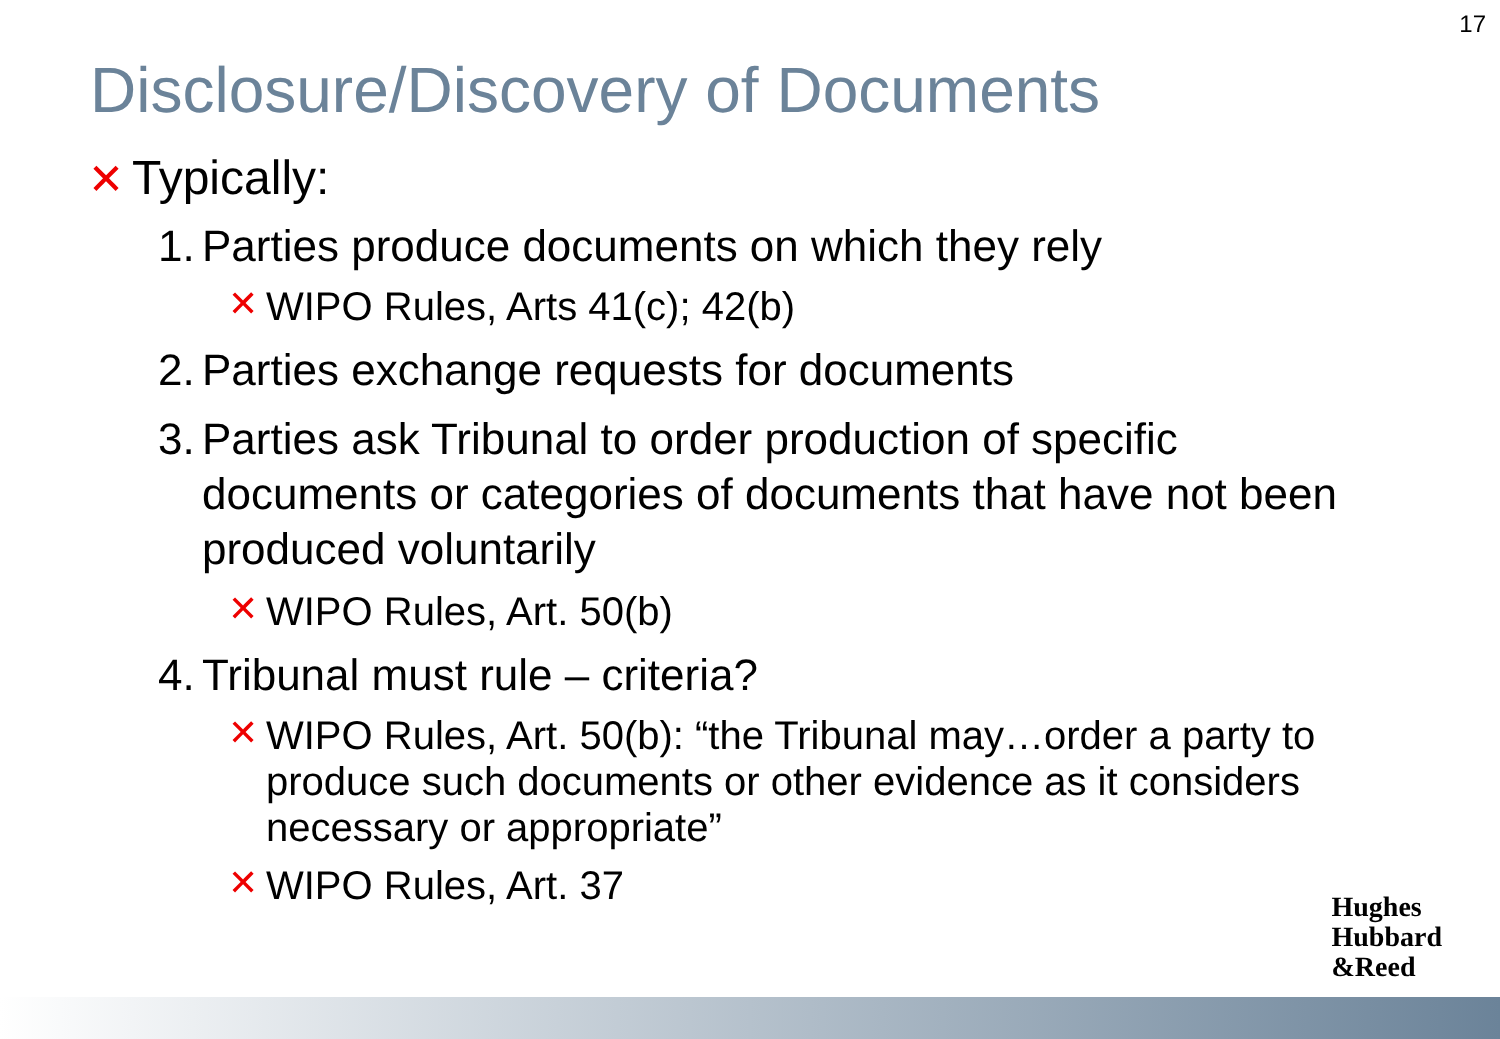17
Disclosure/Discovery of Documents
✕ Typically:
1. Parties produce documents on which they rely
✕ WIPO Rules, Arts 41(c); 42(b)
2. Parties exchange requests for documents
3. Parties ask Tribunal to order production of specific documents or categories of documents that have not been produced voluntarily
✕ WIPO Rules, Art. 50(b)
4. Tribunal must rule – criteria?
✕ WIPO Rules, Art. 50(b): “the Tribunal may…order a party to produce such documents or other evidence as it considers necessary or appropriate”
✕ WIPO Rules, Art. 37
Hughes
Hubbard
&Reed